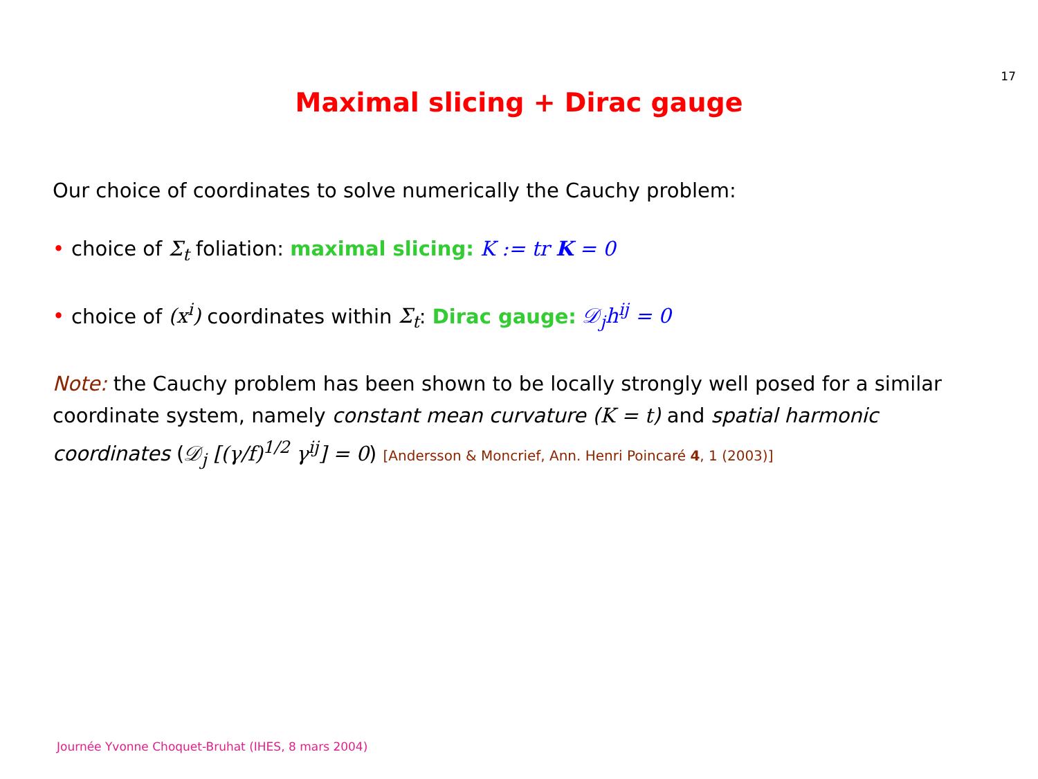17
Maximal slicing + Dirac gauge
Our choice of coordinates to solve numerically the Cauchy problem:
• choice of Σ<sub>t</sub> foliation: maximal slicing: K := tr K = 0
• choice of (x<sup>i</sup>) coordinates within Σ<sub>t</sub>: Dirac gauge: 𝒟<sub>j</sub>h<sup>ij</sup> = 0
Note: the Cauchy problem has been shown to be locally strongly well posed for a similar coordinate system, namely constant mean curvature (K = t) and spatial harmonic coordinates (𝒟<sub>j</sub> [(γ/f)<sup>1/2</sup> γ<sup>ij</sup>] = 0) [Andersson & Moncrief, Ann. Henri Poincaré 4, 1 (2003)]
Journée Yvonne Choquet-Bruhat (IHES, 8 mars 2004)